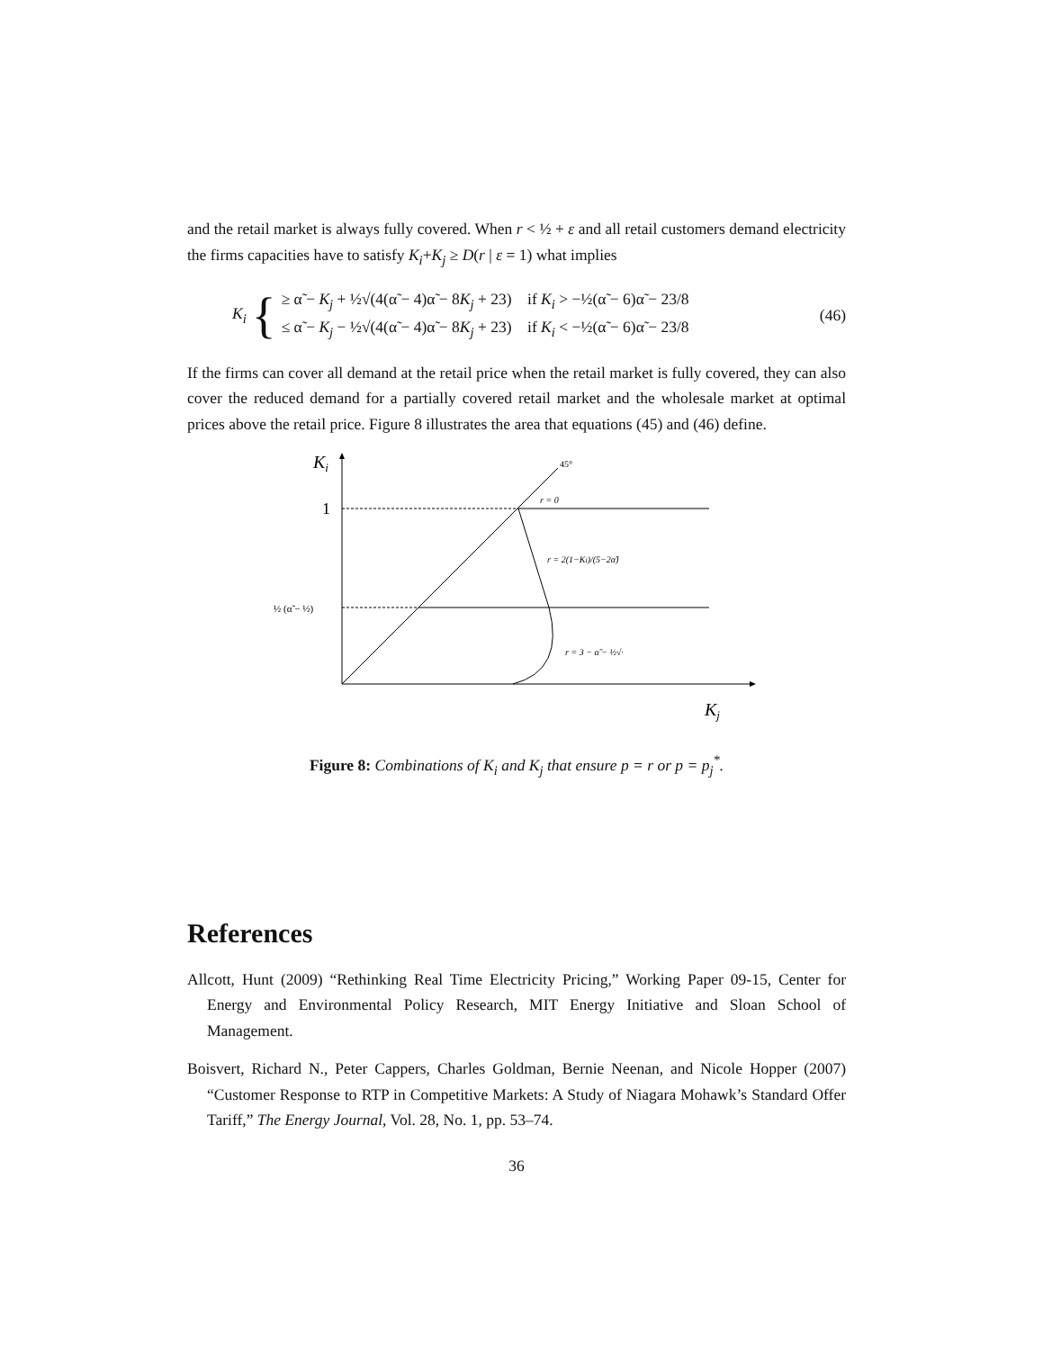and the retail market is always fully covered. When r < ½ + ε and all retail customers demand electricity the firms capacities have to satisfy K<sub>i</sub>+K<sub>j</sub> ≥ D(r | ε = 1) what implies
K<sub>i</sub> {
≥ α̃ − K<sub>j</sub> + ½√(4(α̃ − 4)α̃ − 8K<sub>j</sub> + 23) if K<sub>i</sub> > −½(α̃ − 6)α̃ − 23/8
≤ α̃ − K<sub>j</sub> − ½√(4(α̃ − 4)α̃ − 8K<sub>j</sub> + 23) if K<sub>i</sub> < −½(α̃ − 6)α̃ − 23/8
(46)
If the firms can cover all demand at the retail price when the retail market is fully covered, they can also cover the reduced demand for a partially covered retail market and the wholesale market at optimal prices above the retail price. Figure 8 illustrates the area that equations (45) and (46) define.
Ki
1
½ (α̃ − ½)
45°
r = 0
r = 2(1−Ki)/(5−2α̃)
r = 3 − α̃ − ½√·
Kj
Figure 8: Combinations of K<sub>i</sub> and K<sub>j</sub> that ensure p = r or p = p<sub>j</sub><sup>*</sup>.
References
Allcott, Hunt (2009) “Rethinking Real Time Electricity Pricing,” Working Paper 09-15, Center for Energy and Environmental Policy Research, MIT Energy Initiative and Sloan School of Management.
Boisvert, Richard N., Peter Cappers, Charles Goldman, Bernie Neenan, and Nicole Hopper (2007) “Customer Response to RTP in Competitive Markets: A Study of Niagara Mohawk’s Standard Offer Tariff,” The Energy Journal, Vol. 28, No. 1, pp. 53–74.
36